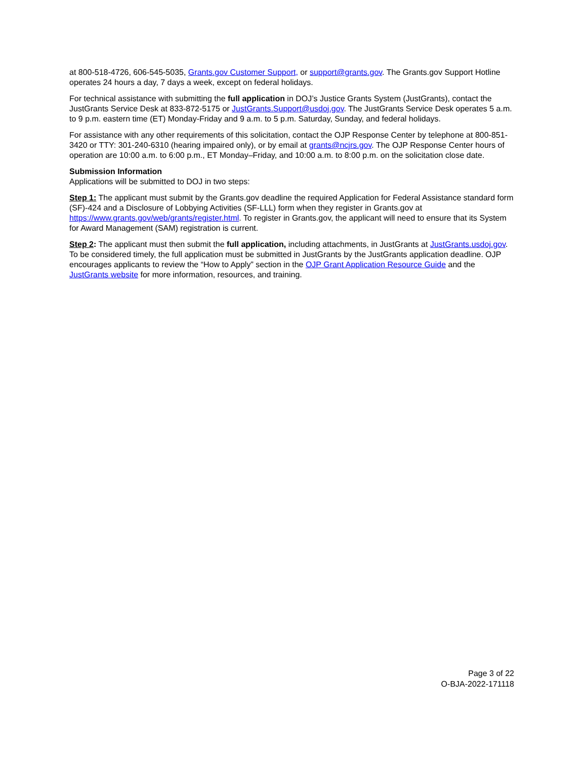at 800-518-4726, 606-545-5035, Grants.gov Customer Support, or support@grants.gov. The Grants.gov Support Hotline operates 24 hours a day, 7 days a week, except on federal holidays.
For technical assistance with submitting the full application in DOJ’s Justice Grants System (JustGrants), contact the JustGrants Service Desk at 833-872-5175 or JustGrants.Support@usdoj.gov. The JustGrants Service Desk operates 5 a.m. to 9 p.m. eastern time (ET) Monday-Friday and 9 a.m. to 5 p.m. Saturday, Sunday, and federal holidays.
For assistance with any other requirements of this solicitation, contact the OJP Response Center by telephone at 800-851-3420 or TTY: 301-240-6310 (hearing impaired only), or by email at grants@ncjrs.gov. The OJP Response Center hours of operation are 10:00 a.m. to 6:00 p.m., ET Monday–Friday, and 10:00 a.m. to 8:00 p.m. on the solicitation close date.
Submission Information
Applications will be submitted to DOJ in two steps:
Step 1: The applicant must submit by the Grants.gov deadline the required Application for Federal Assistance standard form (SF)-424 and a Disclosure of Lobbying Activities (SF-LLL) form when they register in Grants.gov at https://www.grants.gov/web/grants/register.html. To register in Grants.gov, the applicant will need to ensure that its System for Award Management (SAM) registration is current.
Step 2: The applicant must then submit the full application, including attachments, in JustGrants at JustGrants.usdoj.gov. To be considered timely, the full application must be submitted in JustGrants by the JustGrants application deadline. OJP encourages applicants to review the “How to Apply” section in the OJP Grant Application Resource Guide and the JustGrants website for more information, resources, and training.
Page 3 of 22
O-BJA-2022-171118